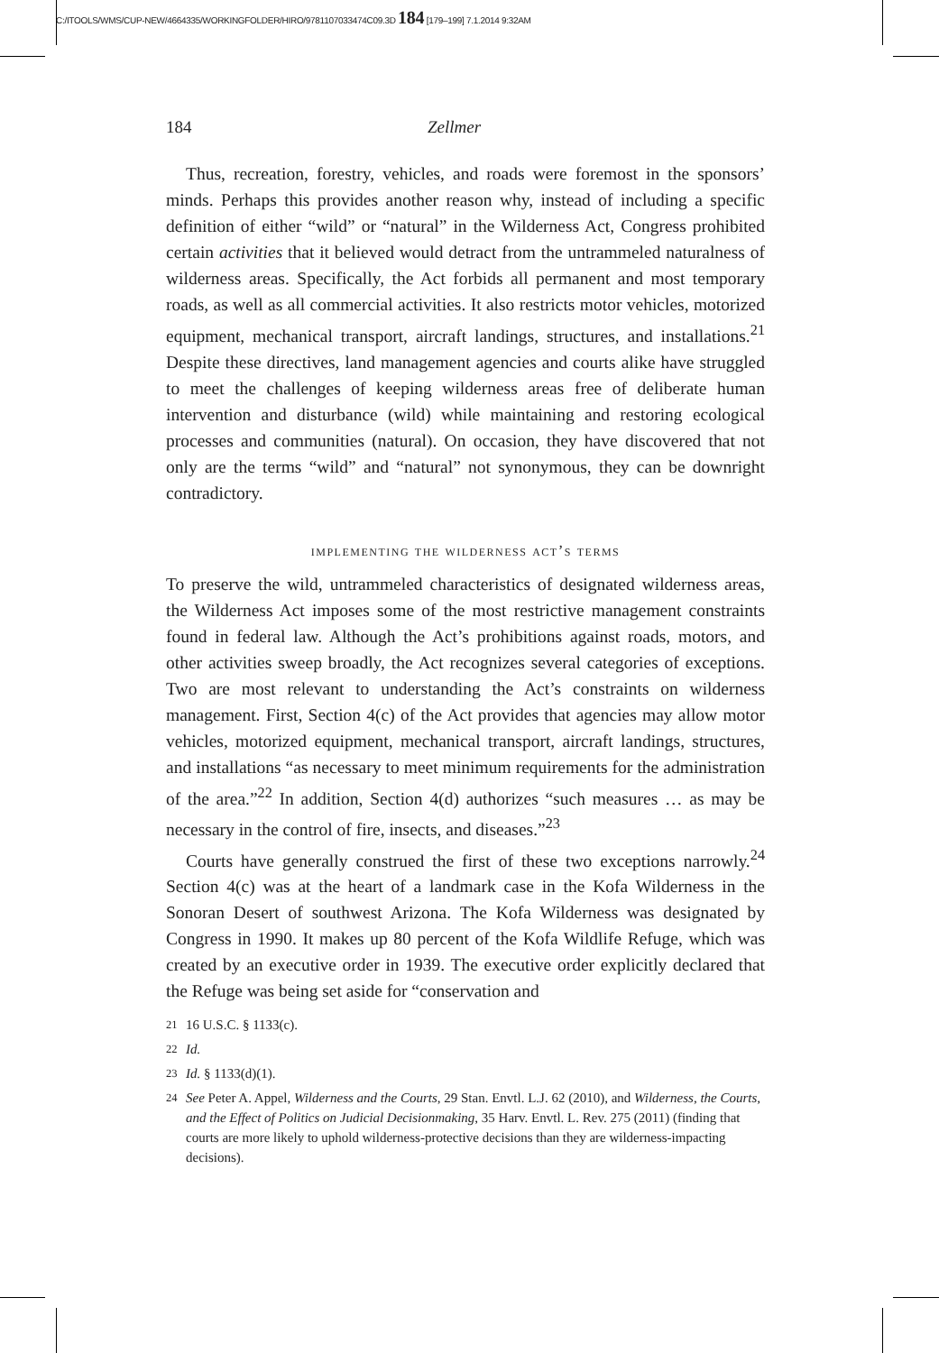C:/ITOOLS/WMS/CUP-NEW/4664335/WORKINGFOLDER/HIRO/9781107033474C09.3D 184 [179–199] 7.1.2014 9:32AM
184 Zellmer
Thus, recreation, forestry, vehicles, and roads were foremost in the sponsors’ minds. Perhaps this provides another reason why, instead of including a specific definition of either “wild” or “natural” in the Wilderness Act, Congress prohibited certain activities that it believed would detract from the untrammeled naturalness of wilderness areas. Specifically, the Act forbids all permanent and most temporary roads, as well as all commercial activities. It also restricts motor vehicles, motorized equipment, mechanical transport, aircraft landings, structures, and installations.<sup>21</sup> Despite these directives, land management agencies and courts alike have struggled to meet the challenges of keeping wilderness areas free of deliberate human intervention and disturbance (wild) while maintaining and restoring ecological processes and communities (natural). On occasion, they have discovered that not only are the terms “wild” and “natural” not synonymous, they can be downright contradictory.
implementing the wilderness act’s terms
To preserve the wild, untrammeled characteristics of designated wilderness areas, the Wilderness Act imposes some of the most restrictive management constraints found in federal law. Although the Act’s prohibitions against roads, motors, and other activities sweep broadly, the Act recognizes several categories of exceptions. Two are most relevant to understanding the Act’s constraints on wilderness management. First, Section 4(c) of the Act provides that agencies may allow motor vehicles, motorized equipment, mechanical transport, aircraft landings, structures, and installations “as necessary to meet minimum requirements for the administration of the area.”<sup>22</sup> In addition, Section 4(d) authorizes “such measures … as may be necessary in the control of fire, insects, and diseases.”<sup>23</sup>
Courts have generally construed the first of these two exceptions narrowly.<sup>24</sup> Section 4(c) was at the heart of a landmark case in the Kofa Wilderness in the Sonoran Desert of southwest Arizona. The Kofa Wilderness was designated by Congress in 1990. It makes up 80 percent of the Kofa Wildlife Refuge, which was created by an executive order in 1939. The executive order explicitly declared that the Refuge was being set aside for “conservation and
<sup>21</sup> 16 U.S.C. § 1133(c).
<sup>22</sup> Id.
<sup>23</sup> Id. § 1133(d)(1).
<sup>24</sup> See Peter A. Appel, Wilderness and the Courts, 29 Stan. Envtl. L.J. 62 (2010), and Wilderness, the Courts, and the Effect of Politics on Judicial Decisionmaking, 35 Harv. Envtl. L. Rev. 275 (2011) (finding that courts are more likely to uphold wilderness-protective decisions than they are wilderness-impacting decisions).